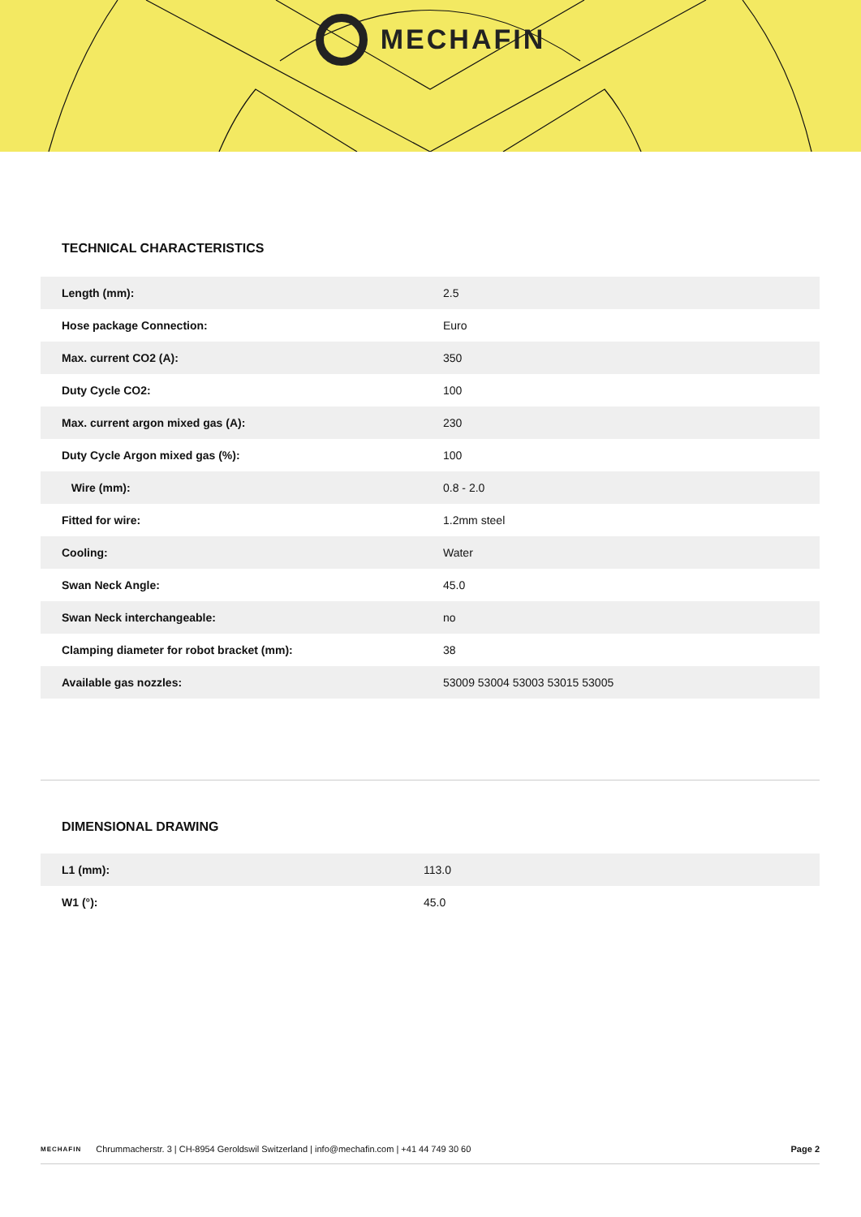MECHAFIN
TECHNICAL CHARACTERISTICS
| Length (mm): | 2.5 |
| Hose package Connection: | Euro |
| Max. current CO2 (A): | 350 |
| Duty Cycle CO2: | 100 |
| Max. current argon mixed gas (A): | 230 |
| Duty Cycle Argon mixed gas (%): | 100 |
| Wire (mm): | 0.8 - 2.0 |
| Fitted for wire: | 1.2mm steel |
| Cooling: | Water |
| Swan Neck Angle: | 45.0 |
| Swan Neck interchangeable: | no |
| Clamping diameter for robot bracket (mm): | 38 |
| Available gas nozzles: | 53009 53004 53003 53015 53005 |
DIMENSIONAL DRAWING
| L1 (mm): | 113.0 |
| W1 (°): | 45.0 |
MECHAFIN Chrummacherstr. 3 | CH-8954 Geroldswil Switzerland | info@mechafin.com | +41 44 749 30 60 Page 2